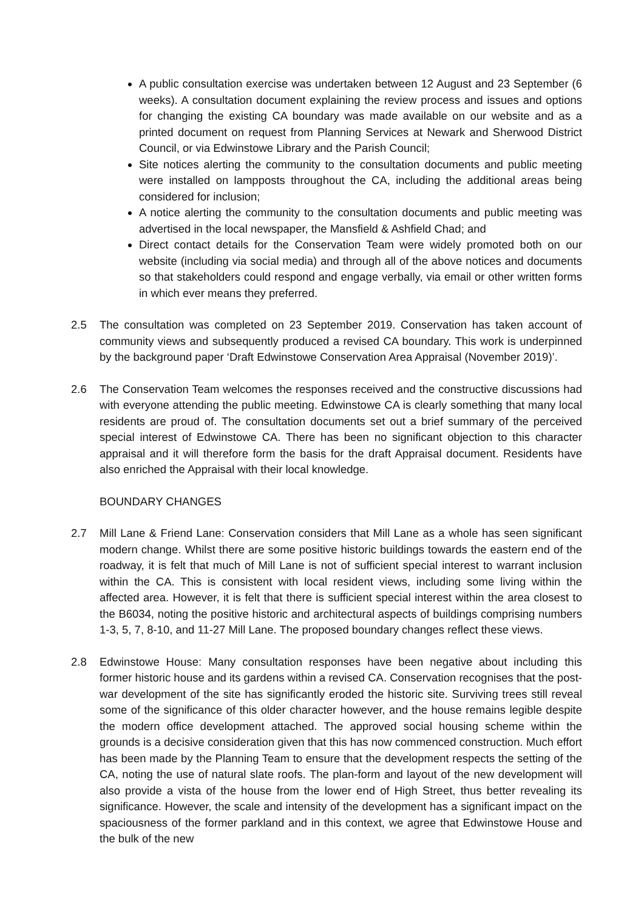A public consultation exercise was undertaken between 12 August and 23 September (6 weeks). A consultation document explaining the review process and issues and options for changing the existing CA boundary was made available on our website and as a printed document on request from Planning Services at Newark and Sherwood District Council, or via Edwinstowe Library and the Parish Council;
Site notices alerting the community to the consultation documents and public meeting were installed on lampposts throughout the CA, including the additional areas being considered for inclusion;
A notice alerting the community to the consultation documents and public meeting was advertised in the local newspaper, the Mansfield & Ashfield Chad; and
Direct contact details for the Conservation Team were widely promoted both on our website (including via social media) and through all of the above notices and documents so that stakeholders could respond and engage verbally, via email or other written forms in which ever means they preferred.
2.5 The consultation was completed on 23 September 2019. Conservation has taken account of community views and subsequently produced a revised CA boundary. This work is underpinned by the background paper ‘Draft Edwinstowe Conservation Area Appraisal (November 2019)’.
2.6 The Conservation Team welcomes the responses received and the constructive discussions had with everyone attending the public meeting. Edwinstowe CA is clearly something that many local residents are proud of. The consultation documents set out a brief summary of the perceived special interest of Edwinstowe CA. There has been no significant objection to this character appraisal and it will therefore form the basis for the draft Appraisal document. Residents have also enriched the Appraisal with their local knowledge.
BOUNDARY CHANGES
2.7 Mill Lane & Friend Lane: Conservation considers that Mill Lane as a whole has seen significant modern change. Whilst there are some positive historic buildings towards the eastern end of the roadway, it is felt that much of Mill Lane is not of sufficient special interest to warrant inclusion within the CA. This is consistent with local resident views, including some living within the affected area. However, it is felt that there is sufficient special interest within the area closest to the B6034, noting the positive historic and architectural aspects of buildings comprising numbers 1-3, 5, 7, 8-10, and 11-27 Mill Lane. The proposed boundary changes reflect these views.
2.8 Edwinstowe House: Many consultation responses have been negative about including this former historic house and its gardens within a revised CA. Conservation recognises that the post-war development of the site has significantly eroded the historic site. Surviving trees still reveal some of the significance of this older character however, and the house remains legible despite the modern office development attached. The approved social housing scheme within the grounds is a decisive consideration given that this has now commenced construction. Much effort has been made by the Planning Team to ensure that the development respects the setting of the CA, noting the use of natural slate roofs. The plan-form and layout of the new development will also provide a vista of the house from the lower end of High Street, thus better revealing its significance. However, the scale and intensity of the development has a significant impact on the spaciousness of the former parkland and in this context, we agree that Edwinstowe House and the bulk of the new